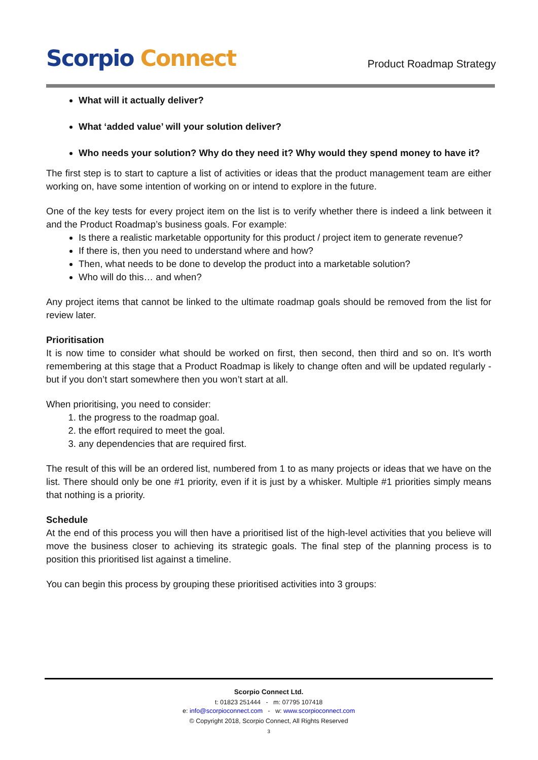Scorpio Connect
Product Roadmap Strategy
What will it actually deliver?
What ‘added value’ will your solution deliver?
Who needs your solution? Why do they need it? Why would they spend money to have it?
The first step is to start to capture a list of activities or ideas that the product management team are either working on, have some intention of working on or intend to explore in the future.
One of the key tests for every project item on the list is to verify whether there is indeed a link between it and the Product Roadmap’s business goals. For example:
Is there a realistic marketable opportunity for this product / project item to generate revenue?
If there is, then you need to understand where and how?
Then, what needs to be done to develop the product into a marketable solution?
Who will do this… and when?
Any project items that cannot be linked to the ultimate roadmap goals should be removed from the list for review later.
Prioritisation
It is now time to consider what should be worked on first, then second, then third and so on. It’s worth remembering at this stage that a Product Roadmap is likely to change often and will be updated regularly - but if you don’t start somewhere then you won’t start at all.
When prioritising, you need to consider:
1. the progress to the roadmap goal.
2. the effort required to meet the goal.
3. any dependencies that are required first.
The result of this will be an ordered list, numbered from 1 to as many projects or ideas that we have on the list. There should only be one #1 priority, even if it is just by a whisker. Multiple #1 priorities simply means that nothing is a priority.
Schedule
At the end of this process you will then have a prioritised list of the high-level activities that you believe will move the business closer to achieving its strategic goals. The final step of the planning process is to position this prioritised list against a timeline.
You can begin this process by grouping these prioritised activities into 3 groups:
Scorpio Connect Ltd.
t: 01823 251444 - m: 07795 107418
e: info@scorpioconnect.com - w: www.scorpioconnect.com
© Copyright 2018, Scorpio Connect, All Rights Reserved
3